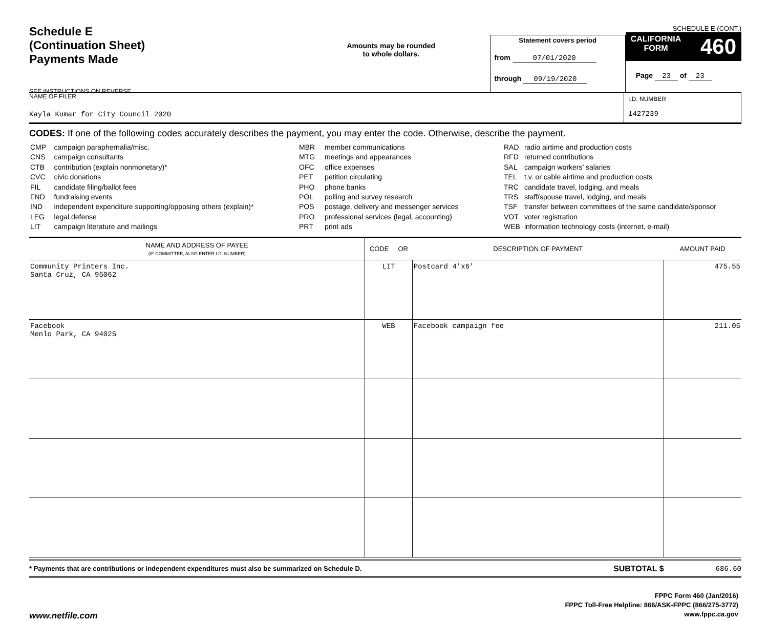Schedule E
(Continuation Sheet)
Payments Made
SEE INSTRUCTIONS ON REVERSE
Amounts may be rounded
to whole dollars.
Statement covers period
from 07/01/2020
through 09/19/2020
SCHEDULE E (CONT.)
CALIFORNIA
FORM 460
Page 23 of 23
NAME OF FILER
Kayla Kumar for City Council 2020
I.D. NUMBER
1427239
CODES: If one of the following codes accurately describes the payment, you may enter the code. Otherwise, describe the payment.
| CMP | campaign paraphernalia/misc. |
| CNS | campaign consultants |
| CTB | contribution (explain nonmonetary)* |
| CVC | civic donations |
| FIL | candidate filing/ballot fees |
| FND | fundraising events |
| IND | independent expenditure supporting/opposing others (explain)* |
| LEG | legal defense |
| LIT | campaign literature and mailings |
| MBR | member communications |
| MTG | meetings and appearances |
| OFC | office expenses |
| PET | petition circulating |
| PHO | phone banks |
| POL | polling and survey research |
| POS | postage, delivery and messenger services |
| PRO | professional services (legal, accounting) |
| PRT | print ads |
| RAD | radio airtime and production costs |
| RFD | returned contributions |
| SAL | campaign workers’ salaries |
| TEL | t.v. or cable airtime and production costs |
| TRC | candidate travel, lodging, and meals |
| TRS | staff/spouse travel, lodging, and meals |
| TSF | transfer between committees of the same candidate/sponsor |
| VOT | voter registration |
| WEB | information technology costs (internet, e-mail) |
| NAME AND ADDRESS OF PAYEE (IF COMMITTEE, ALSO ENTER I.D. NUMBER) | CODE OR | DESCRIPTION OF PAYMENT | AMOUNT PAID |
| --- | --- | --- | --- |
| Community Printers Inc. Santa Cruz, CA 95062 | LIT | Postcard 4'x6' | 475.55 |
| Facebook Menlo Park, CA 94025 | WEB | Facebook campaign fee | 211.05 |
* Payments that are contributions or independent expenditures must also be summarized on Schedule D.
SUBTOTAL $ 686.60
www.netfile.com
FPPC Form 460 (Jan/2016)
FPPC Toll-Free Helpline: 866/ASK-FPPC (866/275-3772)
www.fppc.ca.gov